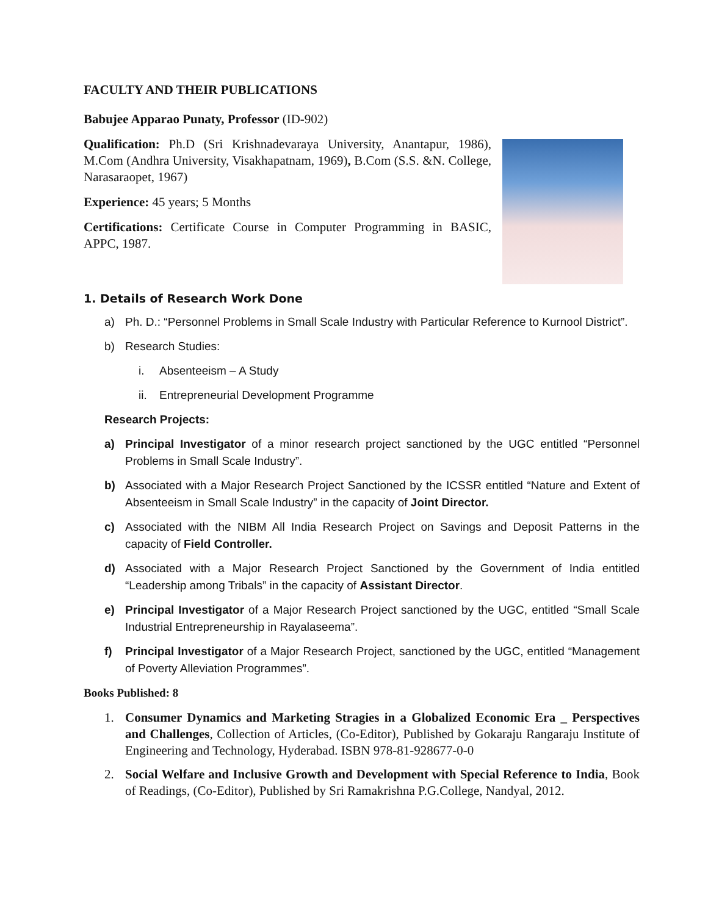FACULTY AND THEIR PUBLICATIONS
Babujee Apparao Punaty, Professor (ID-902)
Qualification: Ph.D (Sri Krishnadevaraya University, Anantapur, 1986), M.Com (Andhra University, Visakhapatnam, 1969), B.Com (S.S. &N. College, Narasaraopet, 1967)
Experience: 45 years; 5 Months
Certifications: Certificate Course in Computer Programming in BASIC, APPC, 1987.
1. Details of Research Work Done
a) Ph. D.: “Personnel Problems in Small Scale Industry with Particular Reference to Kurnool District”.
b) Research Studies:
i. Absenteeism – A Study
ii. Entrepreneurial Development Programme
Research Projects:
a) Principal Investigator of a minor research project sanctioned by the UGC entitled “Personnel Problems in Small Scale Industry”.
b) Associated with a Major Research Project Sanctioned by the ICSSR entitled “Nature and Extent of Absenteeism in Small Scale Industry” in the capacity of Joint Director.
c) Associated with the NIBM All India Research Project on Savings and Deposit Patterns in the capacity of Field Controller.
d) Associated with a Major Research Project Sanctioned by the Government of India entitled “Leadership among Tribals” in the capacity of Assistant Director.
e) Principal Investigator of a Major Research Project sanctioned by the UGC, entitled “Small Scale Industrial Entrepreneurship in Rayalaseema”.
f) Principal Investigator of a Major Research Project, sanctioned by the UGC, entitled “Management of Poverty Alleviation Programmes”.
Books Published: 8
1. Consumer Dynamics and Marketing Stragies in a Globalized Economic Era _ Perspectives and Challenges, Collection of Articles, (Co-Editor), Published by Gokaraju Rangaraju Institute of Engineering and Technology, Hyderabad. ISBN 978-81-928677-0-0
2. Social Welfare and Inclusive Growth and Development with Special Reference to India, Book of Readings, (Co-Editor), Published by Sri Ramakrishna P.G.College, Nandyal, 2012.